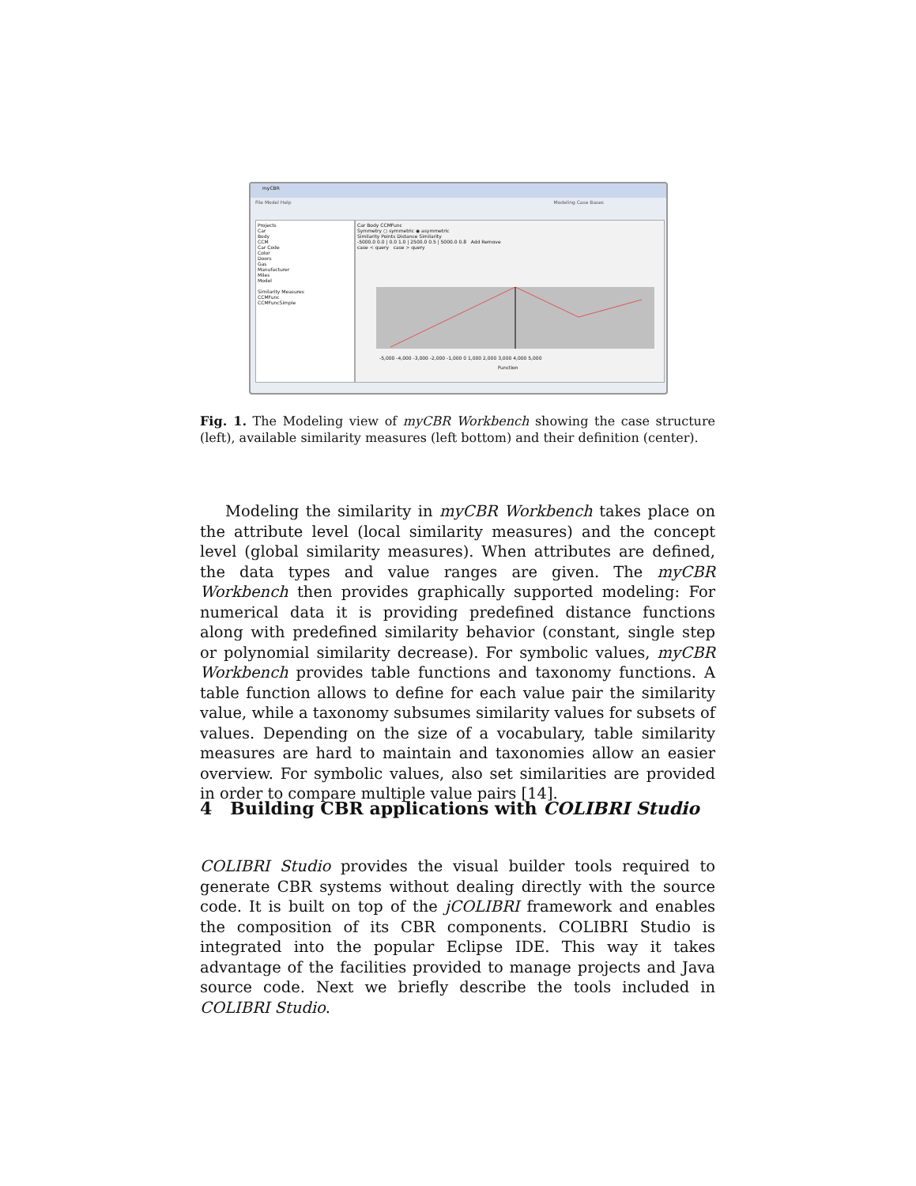myCBR
File Model Help Modeling Case Bases
Projects
Car
Body
CCM
Car Code
Color
Doors
Gas
Manufacturer
Miles
Model
Similarity Measures
CCMFunc
CCMFuncSimple
Car Body CCMFunc
Symmetry ○ symmetric ◉ asymmetric
Similarity Points Distance Similarity
-5000.0 0.0 | 0.0 1.0 | 2500.0 0.5 | 5000.0 0.8 Add Remove
case < query case > query
-5,000 -4,000 -3,000 -2,000 -1,000 0 1,000 2,000 3,000 4,000 5,000
Function
Fig. 1. The Modeling view of myCBR Workbench showing the case structure (left), available similarity measures (left bottom) and their definition (center).
Modeling the similarity in myCBR Workbench takes place on the attribute level (local similarity measures) and the concept level (global similarity measures). When attributes are defined, the data types and value ranges are given. The myCBR Workbench then provides graphically supported modeling: For numerical data it is providing predefined distance functions along with predefined similarity behavior (constant, single step or polynomial similarity decrease). For symbolic values, myCBR Workbench provides table functions and taxonomy functions. A table function allows to define for each value pair the similarity value, while a taxonomy subsumes similarity values for subsets of values. Depending on the size of a vocabulary, table similarity measures are hard to maintain and taxonomies allow an easier overview. For symbolic values, also set similarities are provided in order to compare multiple value pairs [14].
4 Building CBR applications with COLIBRI Studio
COLIBRI Studio provides the visual builder tools required to generate CBR systems without dealing directly with the source code. It is built on top of the jCOLIBRI framework and enables the composition of its CBR components. COLIBRI Studio is integrated into the popular Eclipse IDE. This way it takes advantage of the facilities provided to manage projects and Java source code. Next we briefly describe the tools included in COLIBRI Studio.